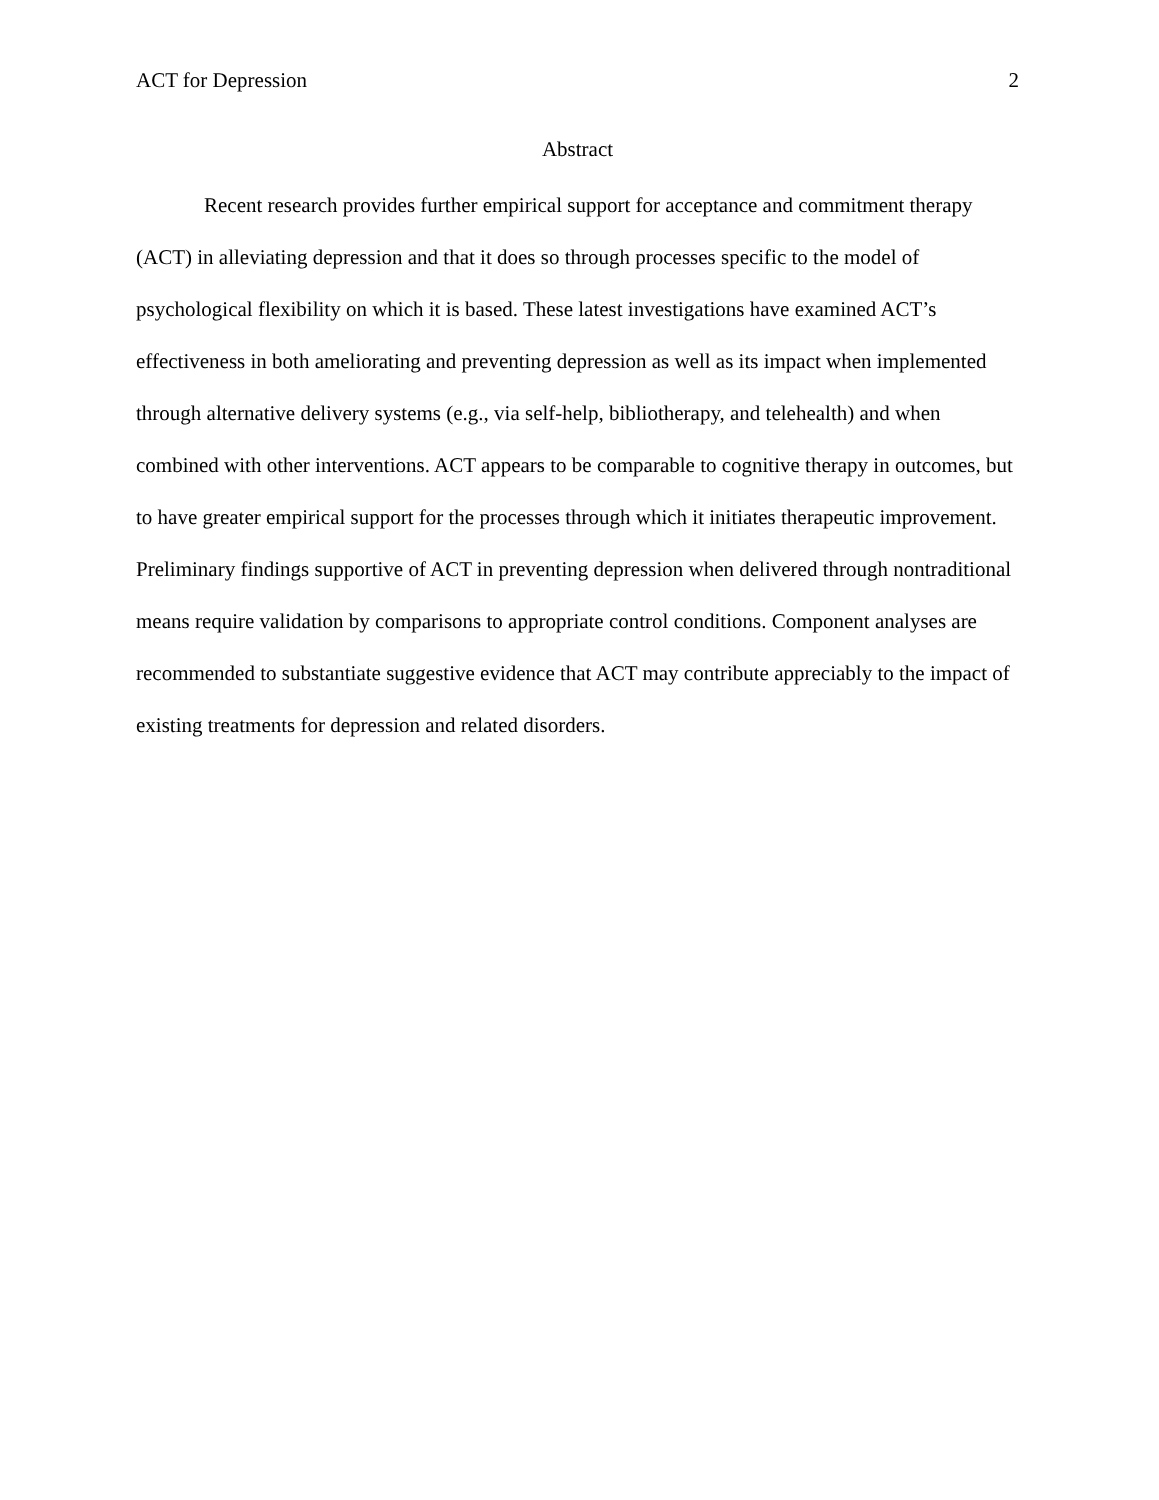ACT for Depression 2
Abstract
Recent research provides further empirical support for acceptance and commitment therapy (ACT) in alleviating depression and that it does so through processes specific to the model of psychological flexibility on which it is based. These latest investigations have examined ACT’s effectiveness in both ameliorating and preventing depression as well as its impact when implemented through alternative delivery systems (e.g., via self-help, bibliotherapy, and telehealth) and when combined with other interventions. ACT appears to be comparable to cognitive therapy in outcomes, but to have greater empirical support for the processes through which it initiates therapeutic improvement. Preliminary findings supportive of ACT in preventing depression when delivered through nontraditional means require validation by comparisons to appropriate control conditions. Component analyses are recommended to substantiate suggestive evidence that ACT may contribute appreciably to the impact of existing treatments for depression and related disorders.